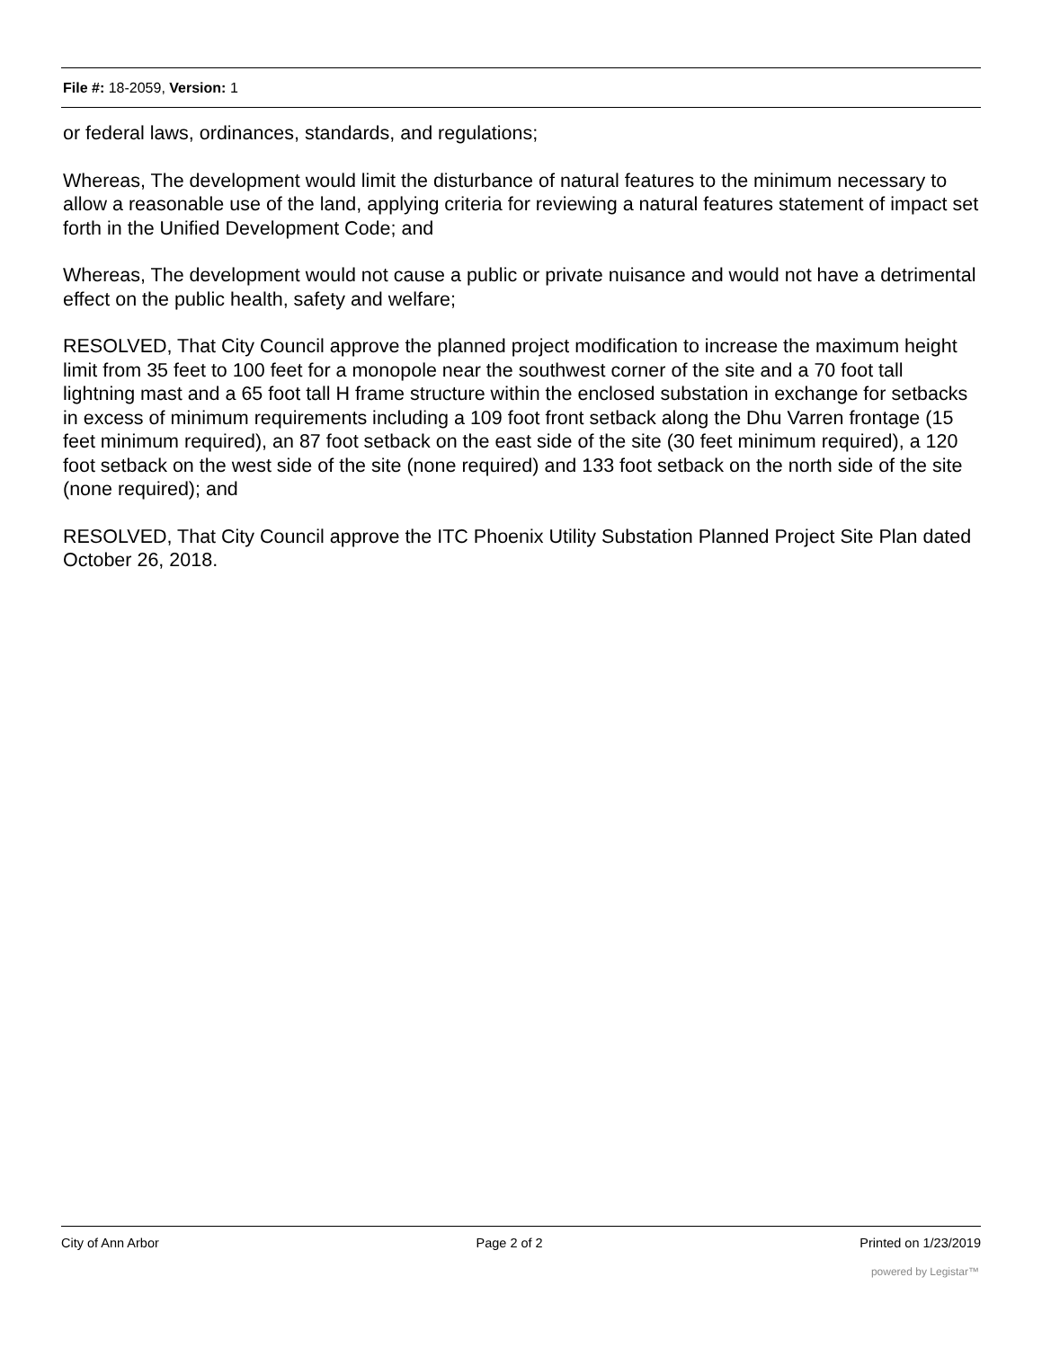File #: 18-2059, Version: 1
or federal laws, ordinances, standards, and regulations;
Whereas, The development would limit the disturbance of natural features to the minimum necessary to allow a reasonable use of the land, applying criteria for reviewing a natural features statement of impact set forth in the Unified Development Code; and
Whereas, The development would not cause a public or private nuisance and would not have a detrimental effect on the public health, safety and welfare;
RESOLVED, That City Council approve the planned project modification to increase the maximum height limit from 35 feet to 100 feet for a monopole near the southwest corner of the site and a 70 foot tall lightning mast and a 65 foot tall H frame structure within the enclosed substation in exchange for setbacks in excess of minimum requirements including a 109 foot front setback along the Dhu Varren frontage (15 feet minimum required), an 87 foot setback on the east side of the site (30 feet minimum required), a 120 foot setback on the west side of the site (none required) and 133 foot setback on the north side of the site (none required); and
RESOLVED, That City Council approve the ITC Phoenix Utility Substation Planned Project Site Plan dated October 26, 2018.
City of Ann Arbor Page 2 of 2 Printed on 1/23/2019
powered by Legistar™